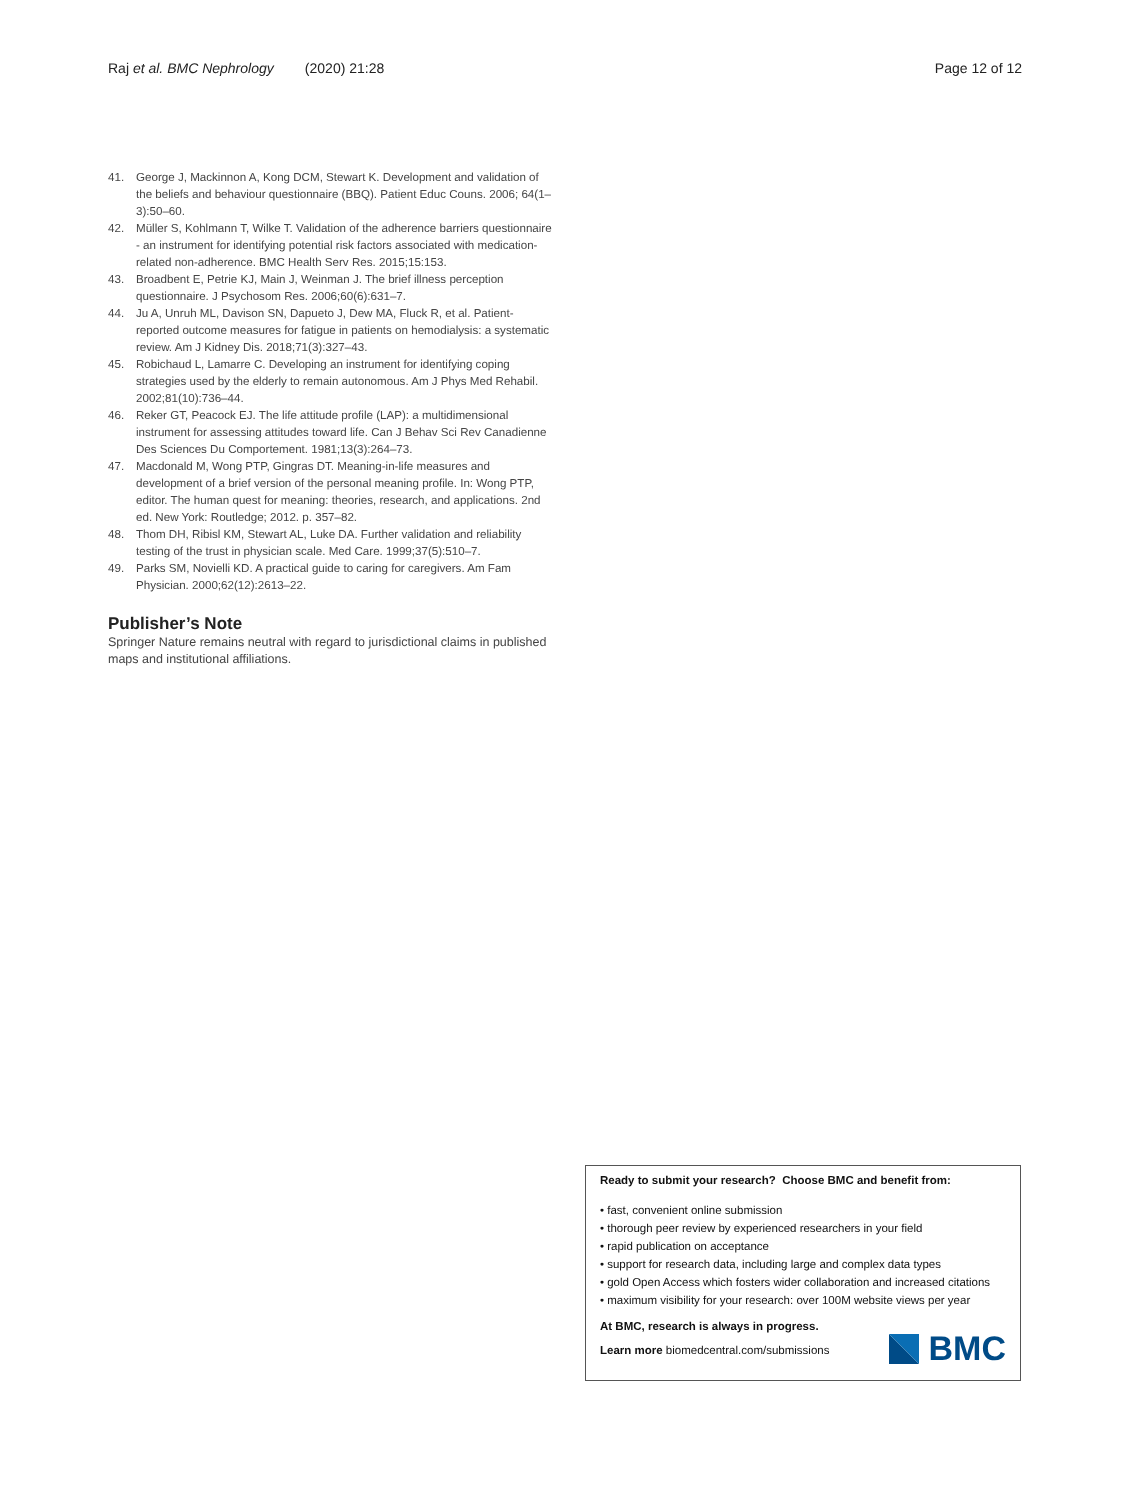Raj et al. BMC Nephrology (2020) 21:28 Page 12 of 12
41. George J, Mackinnon A, Kong DCM, Stewart K. Development and validation of the beliefs and behaviour questionnaire (BBQ). Patient Educ Couns. 2006; 64(1–3):50–60.
42. Müller S, Kohlmann T, Wilke T. Validation of the adherence barriers questionnaire - an instrument for identifying potential risk factors associated with medication-related non-adherence. BMC Health Serv Res. 2015;15:153.
43. Broadbent E, Petrie KJ, Main J, Weinman J. The brief illness perception questionnaire. J Psychosom Res. 2006;60(6):631–7.
44. Ju A, Unruh ML, Davison SN, Dapueto J, Dew MA, Fluck R, et al. Patient-reported outcome measures for fatigue in patients on hemodialysis: a systematic review. Am J Kidney Dis. 2018;71(3):327–43.
45. Robichaud L, Lamarre C. Developing an instrument for identifying coping strategies used by the elderly to remain autonomous. Am J Phys Med Rehabil. 2002;81(10):736–44.
46. Reker GT, Peacock EJ. The life attitude profile (LAP): a multidimensional instrument for assessing attitudes toward life. Can J Behav Sci Rev Canadienne Des Sciences Du Comportement. 1981;13(3):264–73.
47. Macdonald M, Wong PTP, Gingras DT. Meaning-in-life measures and development of a brief version of the personal meaning profile. In: Wong PTP, editor. The human quest for meaning: theories, research, and applications. 2nd ed. New York: Routledge; 2012. p. 357–82.
48. Thom DH, Ribisl KM, Stewart AL, Luke DA. Further validation and reliability testing of the trust in physician scale. Med Care. 1999;37(5):510–7.
49. Parks SM, Novielli KD. A practical guide to caring for caregivers. Am Fam Physician. 2000;62(12):2613–22.
Publisher’s Note
Springer Nature remains neutral with regard to jurisdictional claims in published maps and institutional affiliations.
Ready to submit your research? Choose BMC and benefit from:
• fast, convenient online submission
• thorough peer review by experienced researchers in your field
• rapid publication on acceptance
• support for research data, including large and complex data types
• gold Open Access which fosters wider collaboration and increased citations
• maximum visibility for your research: over 100M website views per year
At BMC, research is always in progress.
Learn more biomedcentral.com/submissions
BMC